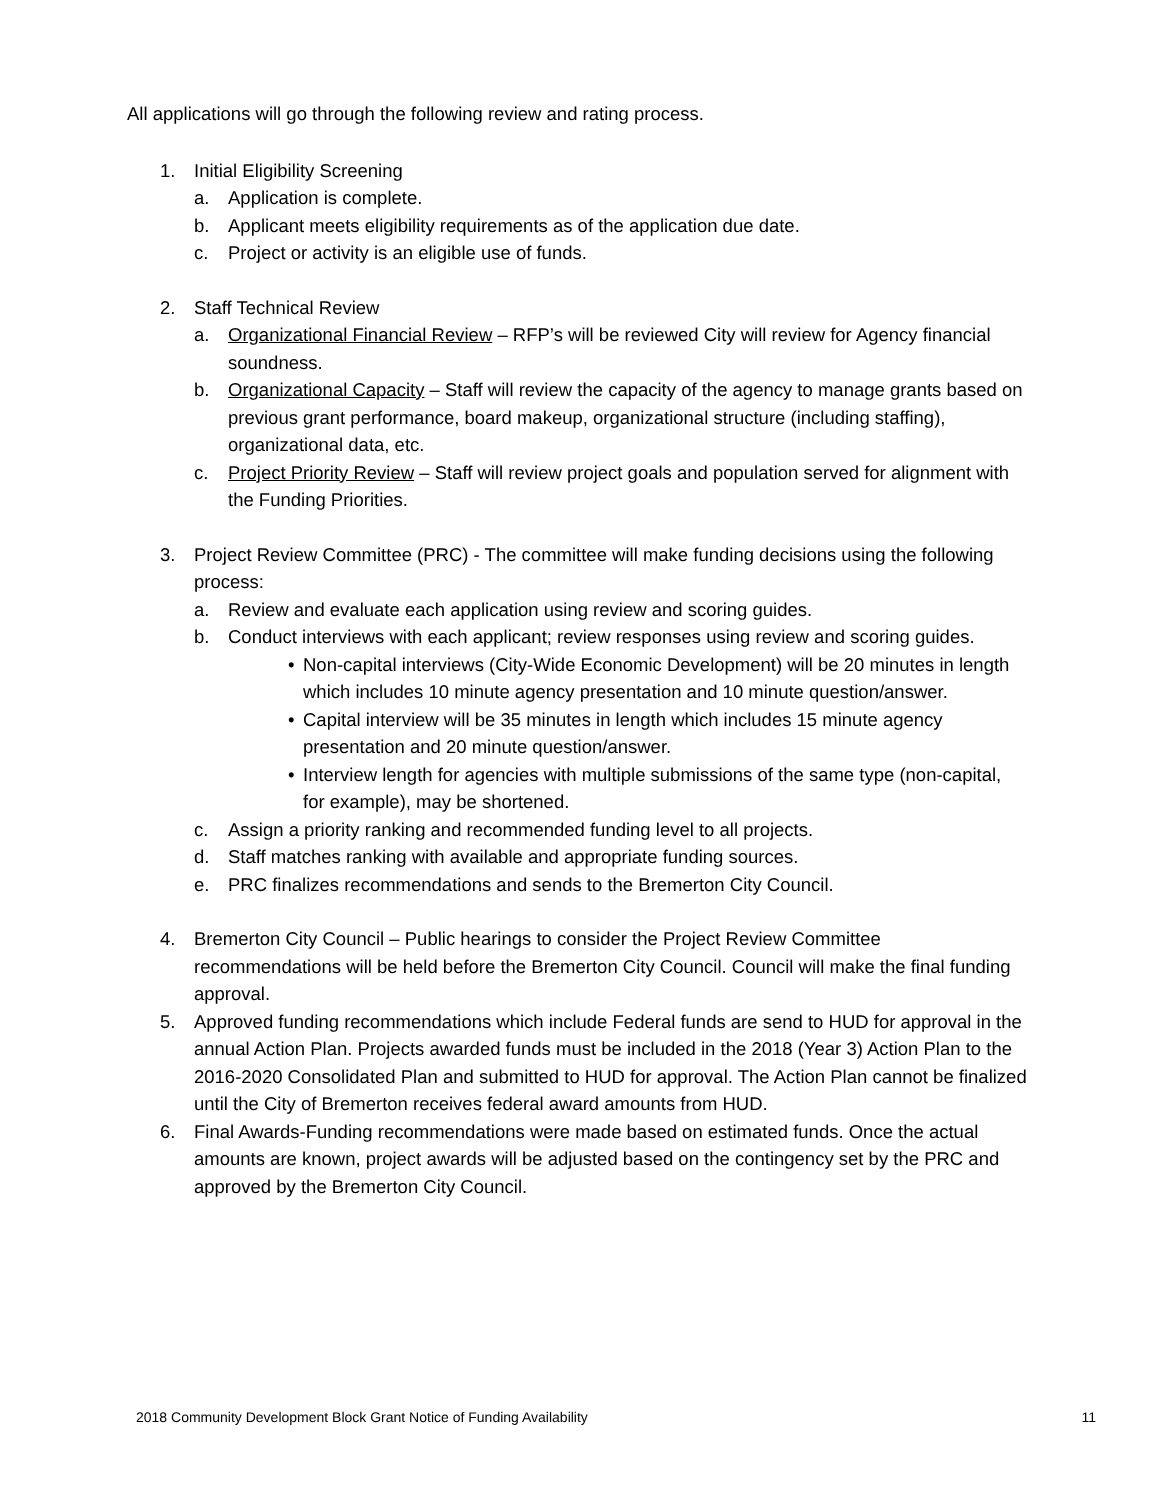All applications will go through the following review and rating process.
1. Initial Eligibility Screening
a. Application is complete.
b. Applicant meets eligibility requirements as of the application due date.
c. Project or activity is an eligible use of funds.
2. Staff Technical Review
a. Organizational Financial Review – RFP’s will be reviewed City will review for Agency financial soundness.
b. Organizational Capacity – Staff will review the capacity of the agency to manage grants based on previous grant performance, board makeup, organizational structure (including staffing), organizational data, etc.
c. Project Priority Review – Staff will review project goals and population served for alignment with the Funding Priorities.
3. Project Review Committee (PRC) - The committee will make funding decisions using the following process:
a. Review and evaluate each application using review and scoring guides.
b. Conduct interviews with each applicant; review responses using review and scoring guides.
• Non-capital interviews (City-Wide Economic Development) will be 20 minutes in length which includes 10 minute agency presentation and 10 minute question/answer.
• Capital interview will be 35 minutes in length which includes 15 minute agency presentation and 20 minute question/answer.
• Interview length for agencies with multiple submissions of the same type (non-capital, for example), may be shortened.
c. Assign a priority ranking and recommended funding level to all projects.
d. Staff matches ranking with available and appropriate funding sources.
e. PRC finalizes recommendations and sends to the Bremerton City Council.
4. Bremerton City Council – Public hearings to consider the Project Review Committee recommendations will be held before the Bremerton City Council. Council will make the final funding approval.
5. Approved funding recommendations which include Federal funds are send to HUD for approval in the annual Action Plan. Projects awarded funds must be included in the 2018 (Year 3) Action Plan to the 2016-2020 Consolidated Plan and submitted to HUD for approval. The Action Plan cannot be finalized until the City of Bremerton receives federal award amounts from HUD.
6. Final Awards-Funding recommendations were made based on estimated funds. Once the actual amounts are known, project awards will be adjusted based on the contingency set by the PRC and approved by the Bremerton City Council.
2018 Community Development Block Grant Notice of Funding Availability 11